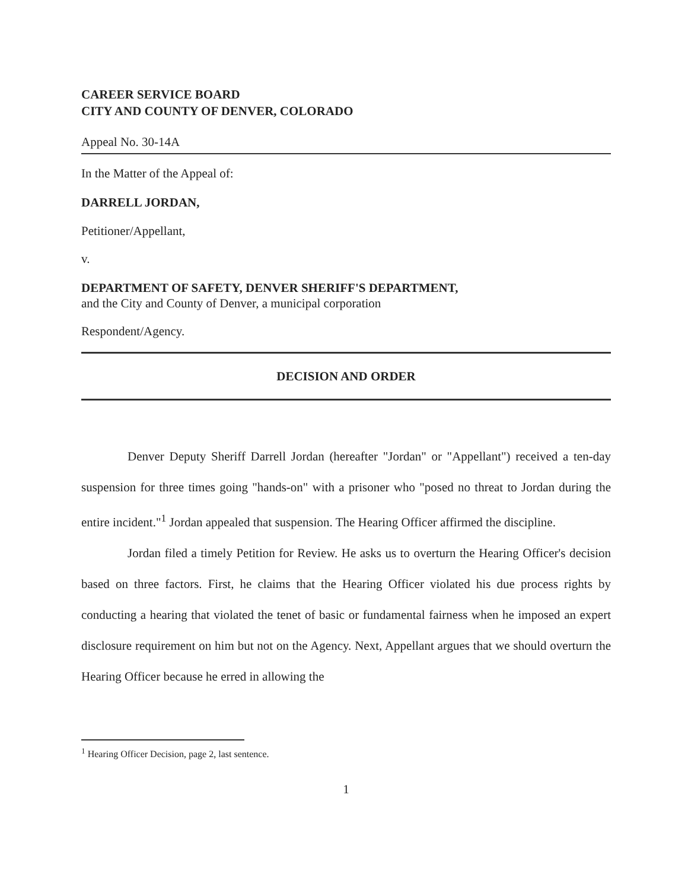CAREER SERVICE BOARD
CITY AND COUNTY OF DENVER, COLORADO
Appeal No. 30-14A
In the Matter of the Appeal of:
DARRELL JORDAN,
Petitioner/Appellant,
v.
DEPARTMENT OF SAFETY, DENVER SHERIFF'S DEPARTMENT,
and the City and County of Denver, a municipal corporation
Respondent/Agency.
DECISION AND ORDER
Denver Deputy Sheriff Darrell Jordan (hereafter "Jordan" or "Appellant") received a ten-day suspension for three times going "hands-on" with a prisoner who "posed no threat to Jordan during the entire incident."<sup>1</sup> Jordan appealed that suspension. The Hearing Officer affirmed the discipline.
Jordan filed a timely Petition for Review. He asks us to overturn the Hearing Officer's decision based on three factors. First, he claims that the Hearing Officer violated his due process rights by conducting a hearing that violated the tenet of basic or fundamental fairness when he imposed an expert disclosure requirement on him but not on the Agency. Next, Appellant argues that we should overturn the Hearing Officer because he erred in allowing the
<sup>1</sup> Hearing Officer Decision, page 2, last sentence.
1